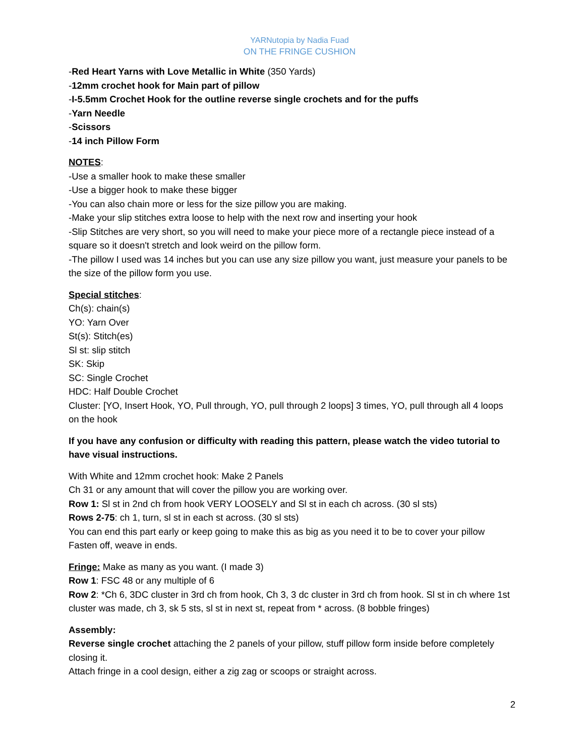YARNutopia by Nadia Fuad
ON THE FRINGE CUSHION
-Red Heart Yarns with Love Metallic in White (350 Yards)
-12mm crochet hook for Main part of pillow
-I-5.5mm Crochet Hook for the outline reverse single crochets and for the puffs
-Yarn Needle
-Scissors
-14 inch Pillow Form
NOTES:
-Use a smaller hook to make these smaller
-Use a bigger hook to make these bigger
-You can also chain more or less for the size pillow you are making.
-Make your slip stitches extra loose to help with the next row and inserting your hook
-Slip Stitches are very short, so you will need to make your piece more of a rectangle piece instead of a square so it doesn't stretch and look weird on the pillow form.
-The pillow I used was 14 inches but you can use any size pillow you want, just measure your panels to be the size of the pillow form you use.
Special stitches:
Ch(s): chain(s)
YO: Yarn Over
St(s): Stitch(es)
Sl st: slip stitch
SK: Skip
SC: Single Crochet
HDC: Half Double Crochet
Cluster: [YO, Insert Hook, YO, Pull through, YO, pull through 2 loops] 3 times, YO, pull through all 4 loops on the hook
If you have any confusion or difficulty with reading this pattern, please watch the video tutorial to have visual instructions.
With White and 12mm crochet hook: Make 2 Panels
Ch 31 or any amount that will cover the pillow you are working over.
Row 1: Sl st in 2nd ch from hook VERY LOOSELY and Sl st in each ch across. (30 sl sts)
Rows 2-75: ch 1, turn, sl st in each st across. (30 sl sts)
You can end this part early or keep going to make this as big as you need it to be to cover your pillow
Fasten off, weave in ends.
Fringe: Make as many as you want. (I made 3)
Row 1: FSC 48 or any multiple of 6
Row 2: *Ch 6, 3DC cluster in 3rd ch from hook, Ch 3, 3 dc cluster in 3rd ch from hook. Sl st in ch where 1st cluster was made, ch 3, sk 5 sts, sl st in next st, repeat from * across. (8 bobble fringes)
Assembly:
Reverse single crochet attaching the 2 panels of your pillow, stuff pillow form inside before completely closing it.
Attach fringe in a cool design, either a zig zag or scoops or straight across.
2